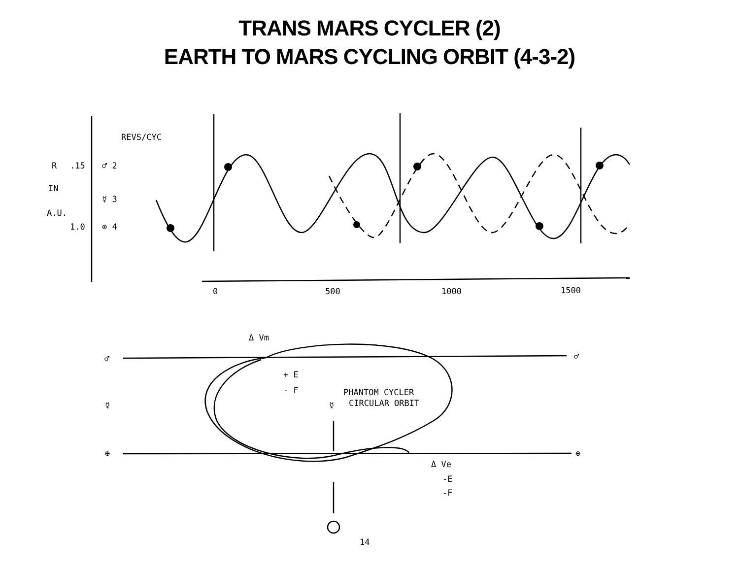TRANS MARS CYCLER (2)
EARTH TO MARS CYCLING ORBIT (4-3-2)
REVS/CYC
R
.15
♂ 2
IN
☿ 3
A.U.
1.0
⊕ 4
0
500
1000
1500
Δ Vm
♂
♂
+ E
- F
PHANTOM CYCLER
CIRCULAR ORBIT
☿
☿
⊕
⊕
Δ Ve
-E
-F
14